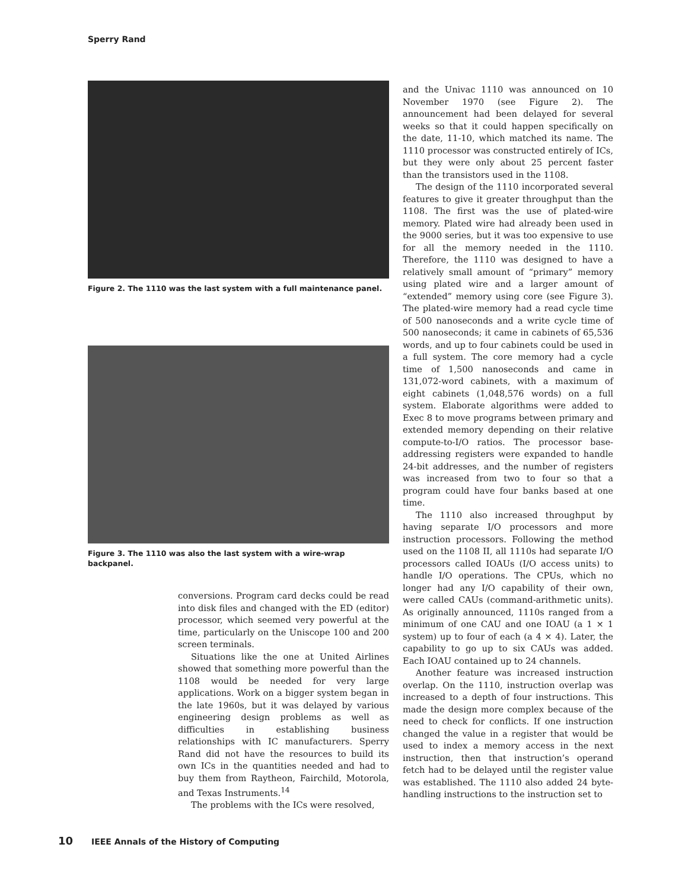Sperry Rand
Figure 2. The 1110 was the last system with a full maintenance panel.
Figure 3. The 1110 was also the last system with a wire-wrap backpanel.
conversions. Program card decks could be read into disk files and changed with the ED (editor) processor, which seemed very powerful at the time, particularly on the Uniscope 100 and 200 screen terminals.
Situations like the one at United Airlines showed that something more powerful than the 1108 would be needed for very large applications. Work on a bigger system began in the late 1960s, but it was delayed by various engineering design problems as well as difficulties in establishing business relationships with IC manufacturers. Sperry Rand did not have the resources to build its own ICs in the quantities needed and had to buy them from Raytheon, Fairchild, Motorola, and Texas Instruments.<sup>14</sup>
The problems with the ICs were resolved,
and the Univac 1110 was announced on 10 November 1970 (see Figure 2). The announcement had been delayed for several weeks so that it could happen specifically on the date, 11-10, which matched its name. The 1110 processor was constructed entirely of ICs, but they were only about 25 percent faster than the transistors used in the 1108.
The design of the 1110 incorporated several features to give it greater throughput than the 1108. The first was the use of plated-wire memory. Plated wire had already been used in the 9000 series, but it was too expensive to use for all the memory needed in the 1110. Therefore, the 1110 was designed to have a relatively small amount of “primary” memory using plated wire and a larger amount of “extended” memory using core (see Figure 3). The plated-wire memory had a read cycle time of 500 nanoseconds and a write cycle time of 500 nanoseconds; it came in cabinets of 65,536 words, and up to four cabinets could be used in a full system. The core memory had a cycle time of 1,500 nanoseconds and came in 131,072-word cabinets, with a maximum of eight cabinets (1,048,576 words) on a full system. Elaborate algorithms were added to Exec 8 to move programs between primary and extended memory depending on their relative compute-to-I/O ratios. The processor base-addressing registers were expanded to handle 24-bit addresses, and the number of registers was increased from two to four so that a program could have four banks based at one time.
The 1110 also increased throughput by having separate I/O processors and more instruction processors. Following the method used on the 1108 II, all 1110s had separate I/O processors called IOAUs (I/O access units) to handle I/O operations. The CPUs, which no longer had any I/O capability of their own, were called CAUs (command-arithmetic units). As originally announced, 1110s ranged from a minimum of one CAU and one IOAU (a 1 × 1 system) up to four of each (a 4 × 4). Later, the capability to go up to six CAUs was added. Each IOAU contained up to 24 channels.
Another feature was increased instruction overlap. On the 1110, instruction overlap was increased to a depth of four instructions. This made the design more complex because of the need to check for conflicts. If one instruction changed the value in a register that would be used to index a memory access in the next instruction, then that instruction’s operand fetch had to be delayed until the register value was established. The 1110 also added 24 byte-handling instructions to the instruction set to
10 IEEE Annals of the History of Computing